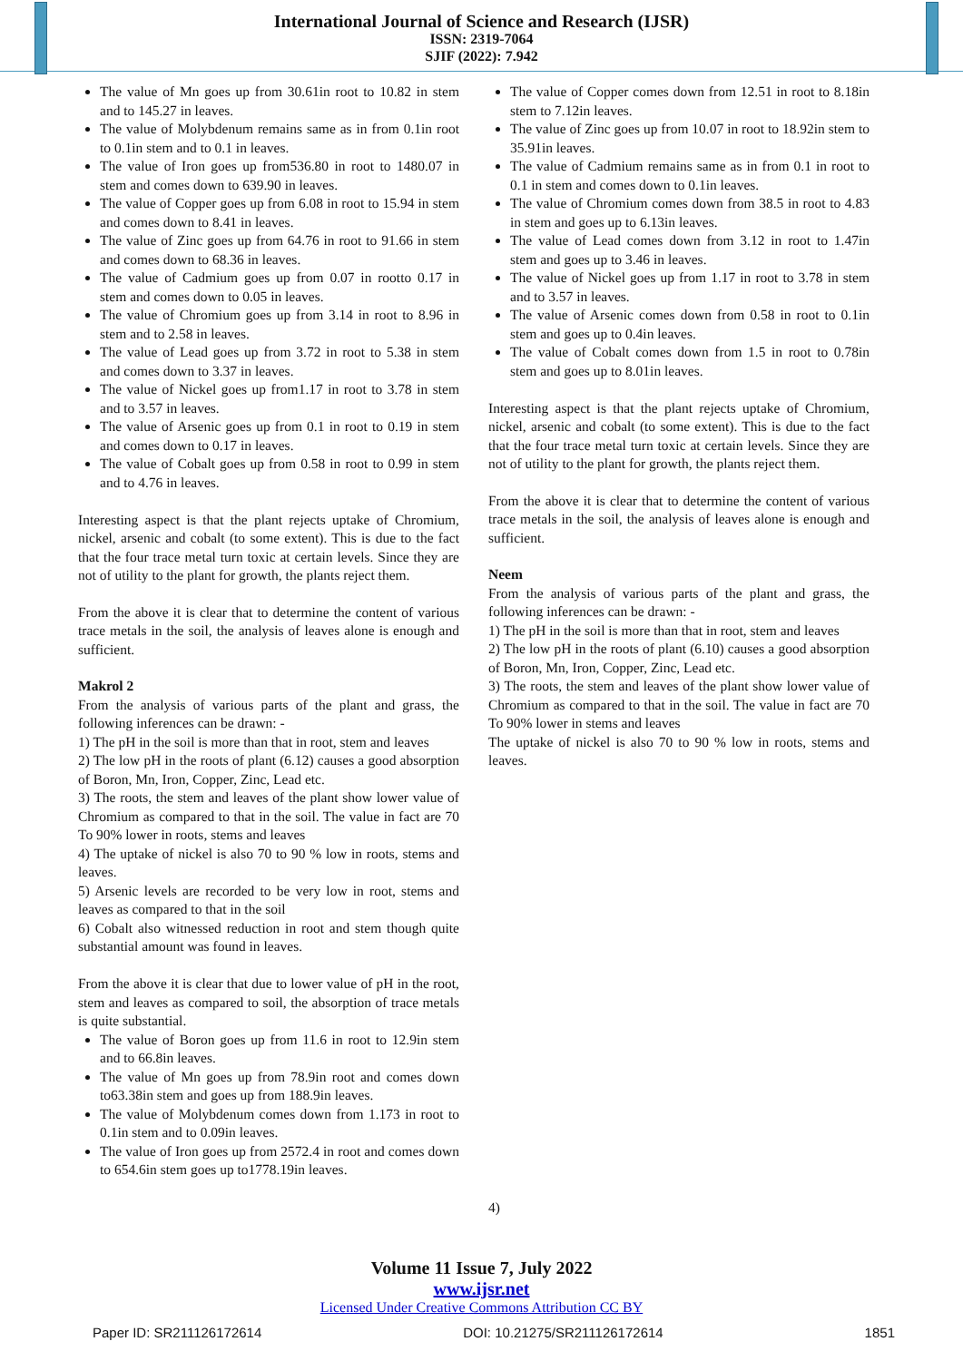International Journal of Science and Research (IJSR)
ISSN: 2319-7064
SJIF (2022): 7.942
The value of Mn goes up from 30.61in root to 10.82 in stem and to 145.27 in leaves.
The value of Molybdenum remains same as in from 0.1in root to 0.1in stem and to 0.1 in leaves.
The value of Iron goes up from536.80 in root to 1480.07 in stem and comes down to 639.90 in leaves.
The value of Copper goes up from 6.08 in root to 15.94 in stem and comes down to 8.41 in leaves.
The value of Zinc goes up from 64.76 in root to 91.66 in stem and comes down to 68.36 in leaves.
The value of Cadmium goes up from 0.07 in rootto 0.17 in stem and comes down to 0.05 in leaves.
The value of Chromium goes up from 3.14 in root to 8.96 in stem and to 2.58 in leaves.
The value of Lead goes up from 3.72 in root to 5.38 in stem and comes down to 3.37 in leaves.
The value of Nickel goes up from1.17 in root to 3.78 in stem and to 3.57 in leaves.
The value of Arsenic goes up from 0.1 in root to 0.19 in stem and comes down to 0.17 in leaves.
The value of Cobalt goes up from 0.58 in root to 0.99 in stem and to 4.76 in leaves.
Interesting aspect is that the plant rejects uptake of Chromium, nickel, arsenic and cobalt (to some extent). This is due to the fact that the four trace metal turn toxic at certain levels. Since they are not of utility to the plant for growth, the plants reject them.
From the above it is clear that to determine the content of various trace metals in the soil, the analysis of leaves alone is enough and sufficient.
Makrol 2
From the analysis of various parts of the plant and grass, the following inferences can be drawn: -
1) The pH in the soil is more than that in root, stem and leaves
2) The low pH in the roots of plant (6.12) causes a good absorption of Boron, Mn, Iron, Copper, Zinc, Lead etc.
3) The roots, the stem and leaves of the plant show lower value of Chromium as compared to that in the soil. The value in fact are 70 To 90% lower in roots, stems and leaves
4) The uptake of nickel is also 70 to 90 % low in roots, stems and leaves.
5) Arsenic levels are recorded to be very low in root, stems and leaves as compared to that in the soil
6) Cobalt also witnessed reduction in root and stem though quite substantial amount was found in leaves.
From the above it is clear that due to lower value of pH in the root, stem and leaves as compared to soil, the absorption of trace metals is quite substantial.
The value of Boron goes up from 11.6 in root to 12.9in stem and to 66.8in leaves.
The value of Mn goes up from 78.9in root and comes down to63.38in stem and goes up from 188.9in leaves.
The value of Molybdenum comes down from 1.173 in root to 0.1in stem and to 0.09in leaves.
The value of Iron goes up from 2572.4 in root and comes down to 654.6in stem goes up to1778.19in leaves.
The value of Copper comes down from 12.51 in root to 8.18in stem to 7.12in leaves.
The value of Zinc goes up from 10.07 in root to 18.92in stem to 35.91in leaves.
The value of Cadmium remains same as in from 0.1 in root to 0.1 in stem and comes down to 0.1in leaves.
The value of Chromium comes down from 38.5 in root to 4.83 in stem and goes up to 6.13in leaves.
The value of Lead comes down from 3.12 in root to 1.47in stem and goes up to 3.46 in leaves.
The value of Nickel goes up from 1.17 in root to 3.78 in stem and to 3.57 in leaves.
The value of Arsenic comes down from 0.58 in root to 0.1in stem and goes up to 0.4in leaves.
The value of Cobalt comes down from 1.5 in root to 0.78in stem and goes up to 8.01in leaves.
Interesting aspect is that the plant rejects uptake of Chromium, nickel, arsenic and cobalt (to some extent). This is due to the fact that the four trace metal turn toxic at certain levels. Since they are not of utility to the plant for growth, the plants reject them.
From the above it is clear that to determine the content of various trace metals in the soil, the analysis of leaves alone is enough and sufficient.
Neem
From the analysis of various parts of the plant and grass, the following inferences can be drawn: -
1) The pH in the soil is more than that in root, stem and leaves
2) The low pH in the roots of plant (6.10) causes a good absorption of Boron, Mn, Iron, Copper, Zinc, Lead etc.
3) The roots, the stem and leaves of the plant show lower value of Chromium as compared to that in the soil. The value in fact are 70 To 90% lower in stems and leaves
The uptake of nickel is also 70 to 90 % low in roots, stems and leaves.
4)
Volume 11 Issue 7, July 2022
www.ijsr.net
Licensed Under Creative Commons Attribution CC BY
Paper ID: SR211126172614 DOI: 10.21275/SR211126172614 1851